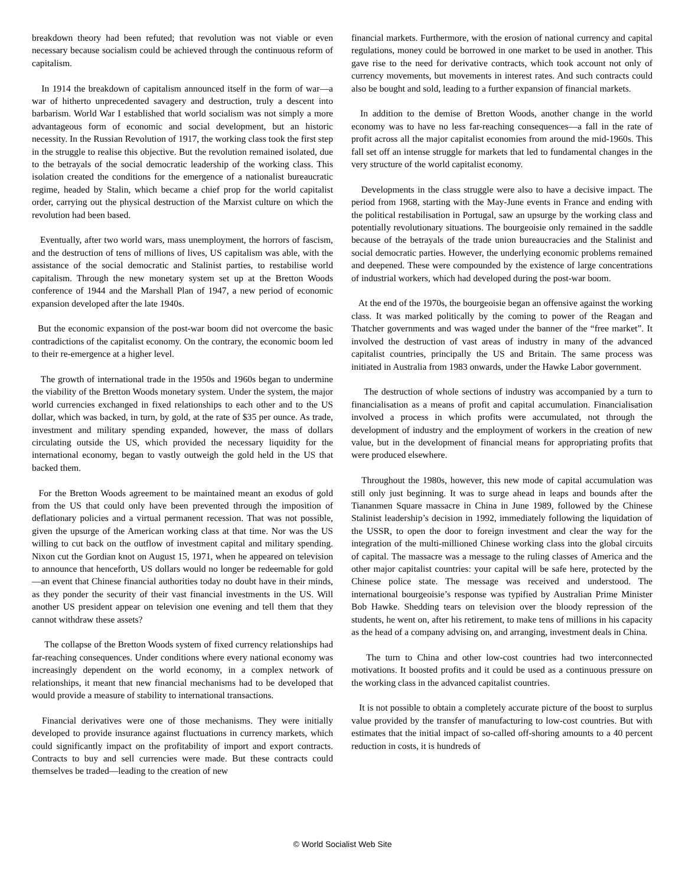breakdown theory had been refuted; that revolution was not viable or even necessary because socialism could be achieved through the continuous reform of capitalism.
In 1914 the breakdown of capitalism announced itself in the form of war—a war of hitherto unprecedented savagery and destruction, truly a descent into barbarism. World War I established that world socialism was not simply a more advantageous form of economic and social development, but an historic necessity. In the Russian Revolution of 1917, the working class took the first step in the struggle to realise this objective. But the revolution remained isolated, due to the betrayals of the social democratic leadership of the working class. This isolation created the conditions for the emergence of a nationalist bureaucratic regime, headed by Stalin, which became a chief prop for the world capitalist order, carrying out the physical destruction of the Marxist culture on which the revolution had been based.
Eventually, after two world wars, mass unemployment, the horrors of fascism, and the destruction of tens of millions of lives, US capitalism was able, with the assistance of the social democratic and Stalinist parties, to restabilise world capitalism. Through the new monetary system set up at the Bretton Woods conference of 1944 and the Marshall Plan of 1947, a new period of economic expansion developed after the late 1940s.
But the economic expansion of the post-war boom did not overcome the basic contradictions of the capitalist economy. On the contrary, the economic boom led to their re-emergence at a higher level.
The growth of international trade in the 1950s and 1960s began to undermine the viability of the Bretton Woods monetary system. Under the system, the major world currencies exchanged in fixed relationships to each other and to the US dollar, which was backed, in turn, by gold, at the rate of $35 per ounce. As trade, investment and military spending expanded, however, the mass of dollars circulating outside the US, which provided the necessary liquidity for the international economy, began to vastly outweigh the gold held in the US that backed them.
For the Bretton Woods agreement to be maintained meant an exodus of gold from the US that could only have been prevented through the imposition of deflationary policies and a virtual permanent recession. That was not possible, given the upsurge of the American working class at that time. Nor was the US willing to cut back on the outflow of investment capital and military spending. Nixon cut the Gordian knot on August 15, 1971, when he appeared on television to announce that henceforth, US dollars would no longer be redeemable for gold—an event that Chinese financial authorities today no doubt have in their minds, as they ponder the security of their vast financial investments in the US. Will another US president appear on television one evening and tell them that they cannot withdraw these assets?
The collapse of the Bretton Woods system of fixed currency relationships had far-reaching consequences. Under conditions where every national economy was increasingly dependent on the world economy, in a complex network of relationships, it meant that new financial mechanisms had to be developed that would provide a measure of stability to international transactions.
Financial derivatives were one of those mechanisms. They were initially developed to provide insurance against fluctuations in currency markets, which could significantly impact on the profitability of import and export contracts. Contracts to buy and sell currencies were made. But these contracts could themselves be traded—leading to the creation of new
financial markets. Furthermore, with the erosion of national currency and capital regulations, money could be borrowed in one market to be used in another. This gave rise to the need for derivative contracts, which took account not only of currency movements, but movements in interest rates. And such contracts could also be bought and sold, leading to a further expansion of financial markets.
In addition to the demise of Bretton Woods, another change in the world economy was to have no less far-reaching consequences—a fall in the rate of profit across all the major capitalist economies from around the mid-1960s. This fall set off an intense struggle for markets that led to fundamental changes in the very structure of the world capitalist economy.
Developments in the class struggle were also to have a decisive impact. The period from 1968, starting with the May-June events in France and ending with the political restabilisation in Portugal, saw an upsurge by the working class and potentially revolutionary situations. The bourgeoisie only remained in the saddle because of the betrayals of the trade union bureaucracies and the Stalinist and social democratic parties. However, the underlying economic problems remained and deepened. These were compounded by the existence of large concentrations of industrial workers, which had developed during the post-war boom.
At the end of the 1970s, the bourgeoisie began an offensive against the working class. It was marked politically by the coming to power of the Reagan and Thatcher governments and was waged under the banner of the “free market”. It involved the destruction of vast areas of industry in many of the advanced capitalist countries, principally the US and Britain. The same process was initiated in Australia from 1983 onwards, under the Hawke Labor government.
The destruction of whole sections of industry was accompanied by a turn to financialisation as a means of profit and capital accumulation. Financialisation involved a process in which profits were accumulated, not through the development of industry and the employment of workers in the creation of new value, but in the development of financial means for appropriating profits that were produced elsewhere.
Throughout the 1980s, however, this new mode of capital accumulation was still only just beginning. It was to surge ahead in leaps and bounds after the Tiananmen Square massacre in China in June 1989, followed by the Chinese Stalinist leadership’s decision in 1992, immediately following the liquidation of the USSR, to open the door to foreign investment and clear the way for the integration of the multi-millioned Chinese working class into the global circuits of capital. The massacre was a message to the ruling classes of America and the other major capitalist countries: your capital will be safe here, protected by the Chinese police state. The message was received and understood. The international bourgeoisie’s response was typified by Australian Prime Minister Bob Hawke. Shedding tears on television over the bloody repression of the students, he went on, after his retirement, to make tens of millions in his capacity as the head of a company advising on, and arranging, investment deals in China.
The turn to China and other low-cost countries had two interconnected motivations. It boosted profits and it could be used as a continuous pressure on the working class in the advanced capitalist countries.
It is not possible to obtain a completely accurate picture of the boost to surplus value provided by the transfer of manufacturing to low-cost countries. But with estimates that the initial impact of so-called off-shoring amounts to a 40 percent reduction in costs, it is hundreds of
© World Socialist Web Site